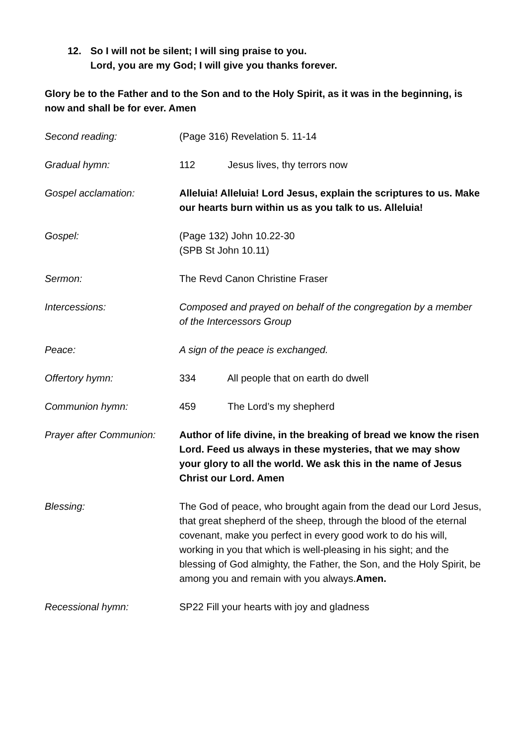12. So I will not be silent; I will sing praise to you.
Lord, you are my God; I will give you thanks forever.
Glory be to the Father and to the Son and to the Holy Spirit, as it was in the beginning, is now and shall be for ever. Amen
Second reading: (Page 316) Revelation 5. 11-14
Gradual hymn: 112 Jesus lives, thy terrors now
Gospel acclamation: Alleluia! Alleluia! Lord Jesus, explain the scriptures to us. Make our hearts burn within us as you talk to us. Alleluia!
Gospel: (Page 132) John 10.22-30
(SPB St John 10.11)
Sermon: The Revd Canon Christine Fraser
Intercessions: Composed and prayed on behalf of the congregation by a member of the Intercessors Group
Peace: A sign of the peace is exchanged.
Offertory hymn: 334 All people that on earth do dwell
Communion hymn: 459 The Lord’s my shepherd
Prayer after Communion:
Author of life divine, in the breaking of bread we know the risen Lord. Feed us always in these mysteries, that we may show your glory to all the world. We ask this in the name of Jesus Christ our Lord. Amen
Blessing: The God of peace, who brought again from the dead our Lord Jesus, that great shepherd of the sheep, through the blood of the eternal covenant, make you perfect in every good work to do his will, working in you that which is well-pleasing in his sight; and the blessing of God almighty, the Father, the Son, and the Holy Spirit, be among you and remain with you always.Amen.
Recessional hymn: SP22 Fill your hearts with joy and gladness